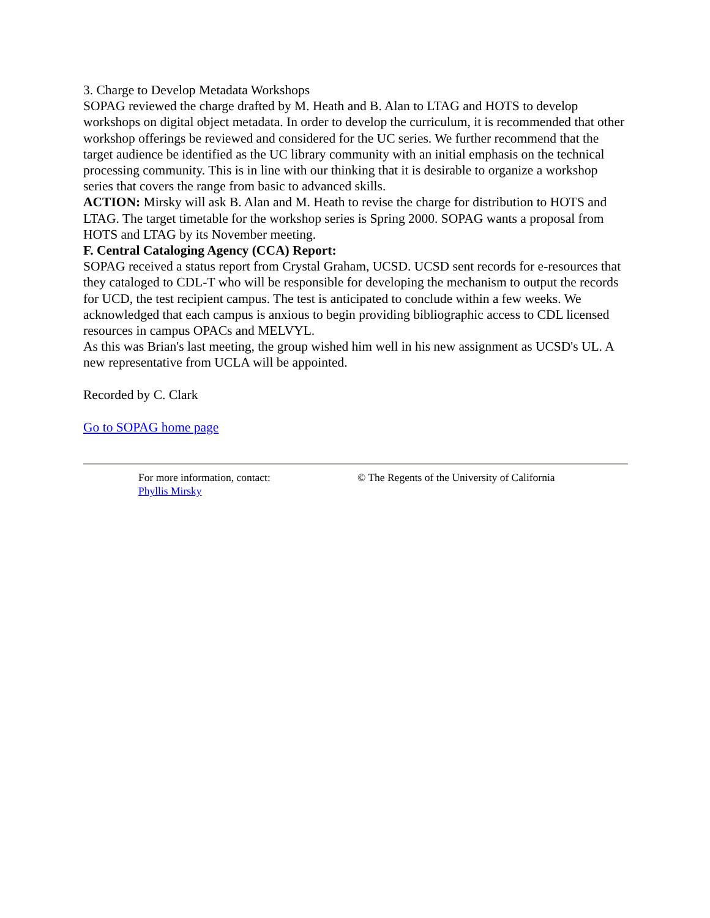3. Charge to Develop Metadata Workshops
SOPAG reviewed the charge drafted by M. Heath and B. Alan to LTAG and HOTS to develop workshops on digital object metadata. In order to develop the curriculum, it is recommended that other workshop offerings be reviewed and considered for the UC series. We further recommend that the target audience be identified as the UC library community with an initial emphasis on the technical processing community. This is in line with our thinking that it is desirable to organize a workshop series that covers the range from basic to advanced skills.
ACTION: Mirsky will ask B. Alan and M. Heath to revise the charge for distribution to HOTS and LTAG. The target timetable for the workshop series is Spring 2000. SOPAG wants a proposal from HOTS and LTAG by its November meeting.
F. Central Cataloging Agency (CCA) Report:
SOPAG received a status report from Crystal Graham, UCSD. UCSD sent records for e-resources that they cataloged to CDL-T who will be responsible for developing the mechanism to output the records for UCD, the test recipient campus. The test is anticipated to conclude within a few weeks. We acknowledged that each campus is anxious to begin providing bibliographic access to CDL licensed resources in campus OPACs and MELVYL.
As this was Brian's last meeting, the group wished him well in his new assignment as UCSD's UL. A new representative from UCLA will be appointed.
Recorded by C. Clark
Go to SOPAG home page
For more information, contact:
Phyllis Mirsky
© The Regents of the University of California